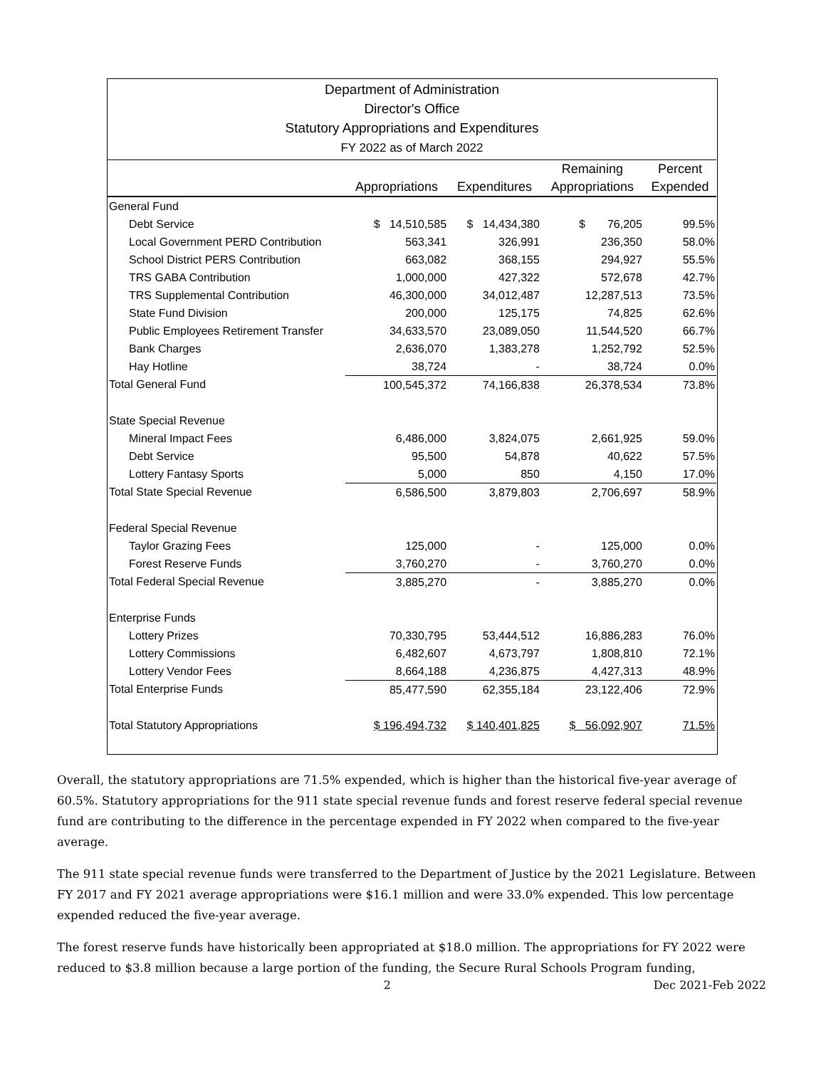Department of Administration
Director's Office
Statutory Appropriations and Expenditures
FY 2022 as of March 2022
| | | | Remaining | Percent |
| --- | --- | --- | --- | --- |
| | Appropriations | Expenditures | Appropriations | Expended |
| General Fund | | | | |
| Debt Service | $ 14,510,585 | $ 14,434,380 | $ 76,205 | 99.5% |
| Local Government PERD Contribution | 563,341 | 326,991 | 236,350 | 58.0% |
| School District PERS Contribution | 663,082 | 368,155 | 294,927 | 55.5% |
| TRS GABA Contribution | 1,000,000 | 427,322 | 572,678 | 42.7% |
| TRS Supplemental Contribution | 46,300,000 | 34,012,487 | 12,287,513 | 73.5% |
| State Fund Division | 200,000 | 125,175 | 74,825 | 62.6% |
| Public Employees Retirement Transfer | 34,633,570 | 23,089,050 | 11,544,520 | 66.7% |
| Bank Charges | 2,636,070 | 1,383,278 | 1,252,792 | 52.5% |
| Hay Hotline | 38,724 | - | 38,724 | 0.0% |
| Total General Fund | 100,545,372 | 74,166,838 | 26,378,534 | 73.8% |
| State Special Revenue | | | | |
| Mineral Impact Fees | 6,486,000 | 3,824,075 | 2,661,925 | 59.0% |
| Debt Service | 95,500 | 54,878 | 40,622 | 57.5% |
| Lottery Fantasy Sports | 5,000 | 850 | 4,150 | 17.0% |
| Total State Special Revenue | 6,586,500 | 3,879,803 | 2,706,697 | 58.9% |
| Federal Special Revenue | | | | |
| Taylor Grazing Fees | 125,000 | - | 125,000 | 0.0% |
| Forest Reserve Funds | 3,760,270 | - | 3,760,270 | 0.0% |
| Total Federal Special Revenue | 3,885,270 | - | 3,885,270 | 0.0% |
| Enterprise Funds | | | | |
| Lottery Prizes | 70,330,795 | 53,444,512 | 16,886,283 | 76.0% |
| Lottery Commissions | 6,482,607 | 4,673,797 | 1,808,810 | 72.1% |
| Lottery Vendor Fees | 8,664,188 | 4,236,875 | 4,427,313 | 48.9% |
| Total Enterprise Funds | 85,477,590 | 62,355,184 | 23,122,406 | 72.9% |
| Total Statutory Appropriations | $ 196,494,732 | $ 140,401,825 | $ 56,092,907 | 71.5% |
Overall, the statutory appropriations are 71.5% expended, which is higher than the historical five-year average of 60.5%. Statutory appropriations for the 911 state special revenue funds and forest reserve federal special revenue fund are contributing to the difference in the percentage expended in FY 2022 when compared to the five-year average.
The 911 state special revenue funds were transferred to the Department of Justice by the 2021 Legislature. Between FY 2017 and FY 2021 average appropriations were $16.1 million and were 33.0% expended. This low percentage expended reduced the five-year average.
The forest reserve funds have historically been appropriated at $18.0 million. The appropriations for FY 2022 were reduced to $3.8 million because a large portion of the funding, the Secure Rural Schools Program funding,
2 Dec 2021-Feb 2022